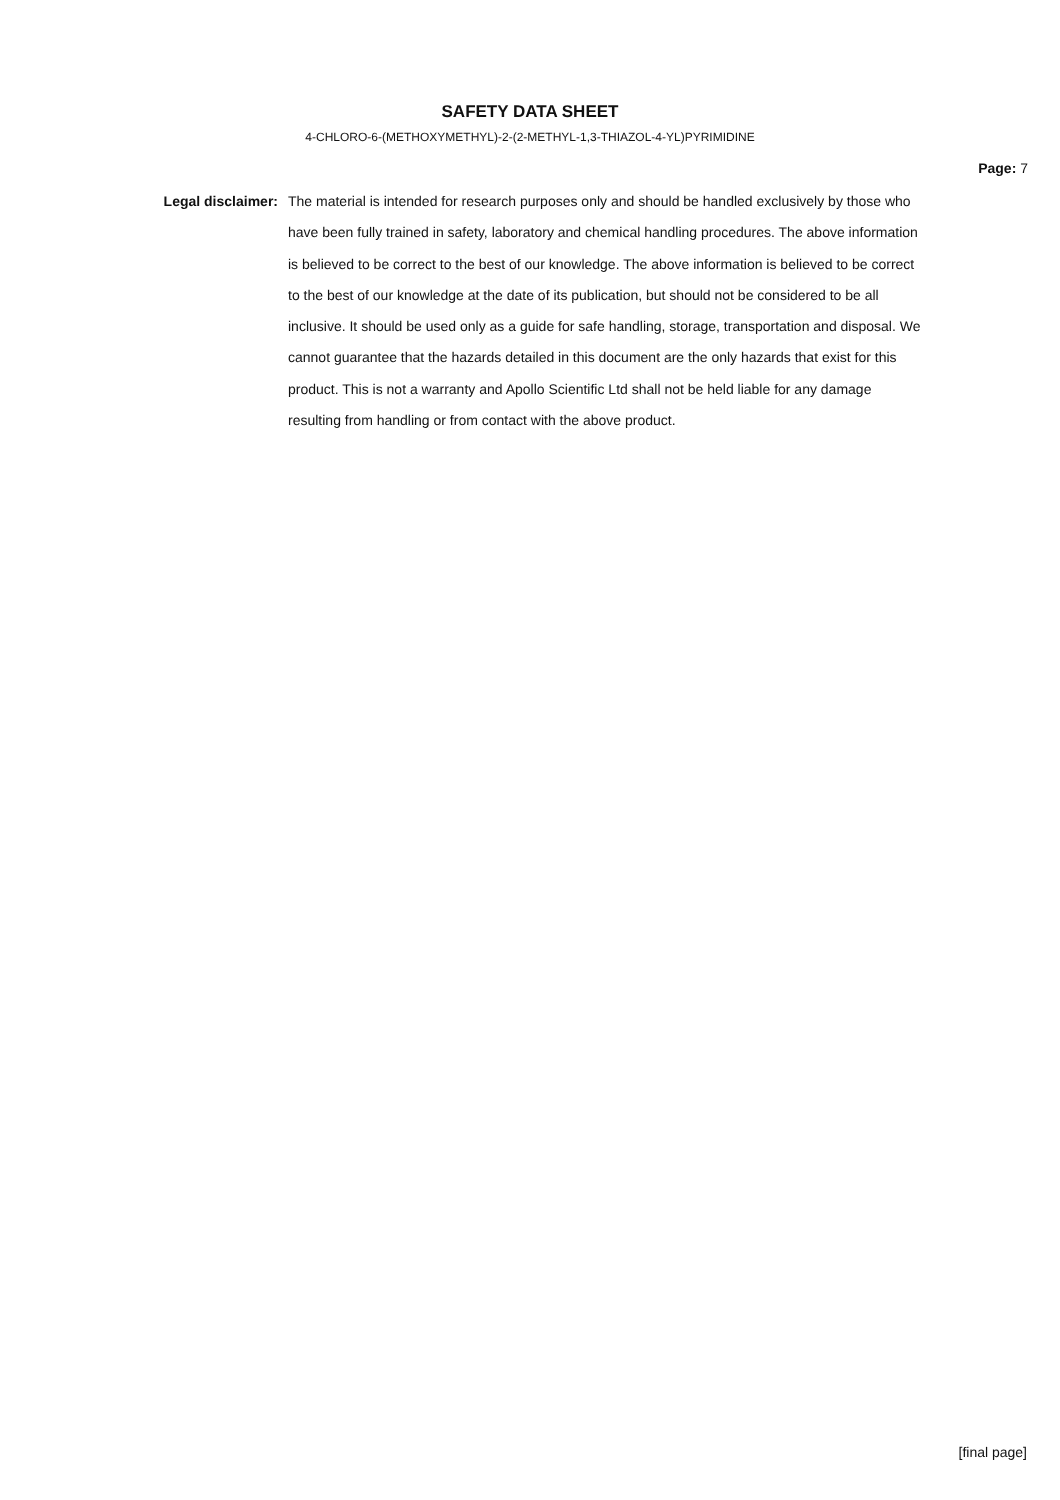SAFETY DATA SHEET
4-CHLORO-6-(METHOXYMETHYL)-2-(2-METHYL-1,3-THIAZOL-4-YL)PYRIMIDINE
Page: 7
Legal disclaimer: The material is intended for research purposes only and should be handled exclusively by those who have been fully trained in safety, laboratory and chemical handling procedures. The above information is believed to be correct to the best of our knowledge. The above information is believed to be correct to the best of our knowledge at the date of its publication, but should not be considered to be all inclusive. It should be used only as a guide for safe handling, storage, transportation and disposal. We cannot guarantee that the hazards detailed in this document are the only hazards that exist for this product. This is not a warranty and Apollo Scientific Ltd shall not be held liable for any damage resulting from handling or from contact with the above product.
[final page]